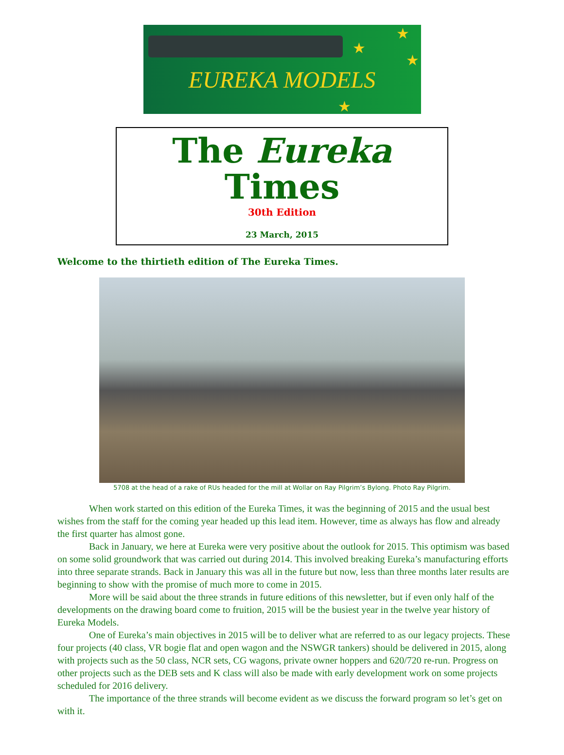★
★
★
★
EUREKA MODELS
The Eureka Times
30th Edition
23 March, 2015
Welcome to the thirtieth edition of The Eureka Times.
5708 at the head of a rake of RUs headed for the mill at Wollar on Ray Pilgrim’s Bylong. Photo Ray Pilgrim.
When work started on this edition of the Eureka Times, it was the beginning of 2015 and the usual best wishes from the staff for the coming year headed up this lead item. However, time as always has flow and already the first quarter has almost gone.
Back in January, we here at Eureka were very positive about the outlook for 2015. This optimism was based on some solid groundwork that was carried out during 2014. This involved breaking Eureka’s manufacturing efforts into three separate strands. Back in January this was all in the future but now, less than three months later results are beginning to show with the promise of much more to come in 2015.
More will be said about the three strands in future editions of this newsletter, but if even only half of the developments on the drawing board come to fruition, 2015 will be the busiest year in the twelve year history of Eureka Models.
One of Eureka’s main objectives in 2015 will be to deliver what are referred to as our legacy projects. These four projects (40 class, VR bogie flat and open wagon and the NSWGR tankers) should be delivered in 2015, along with projects such as the 50 class, NCR sets, CG wagons, private owner hoppers and 620/720 re-run. Progress on other projects such as the DEB sets and K class will also be made with early development work on some projects scheduled for 2016 delivery.
The importance of the three strands will become evident as we discuss the forward program so let’s get on with it.